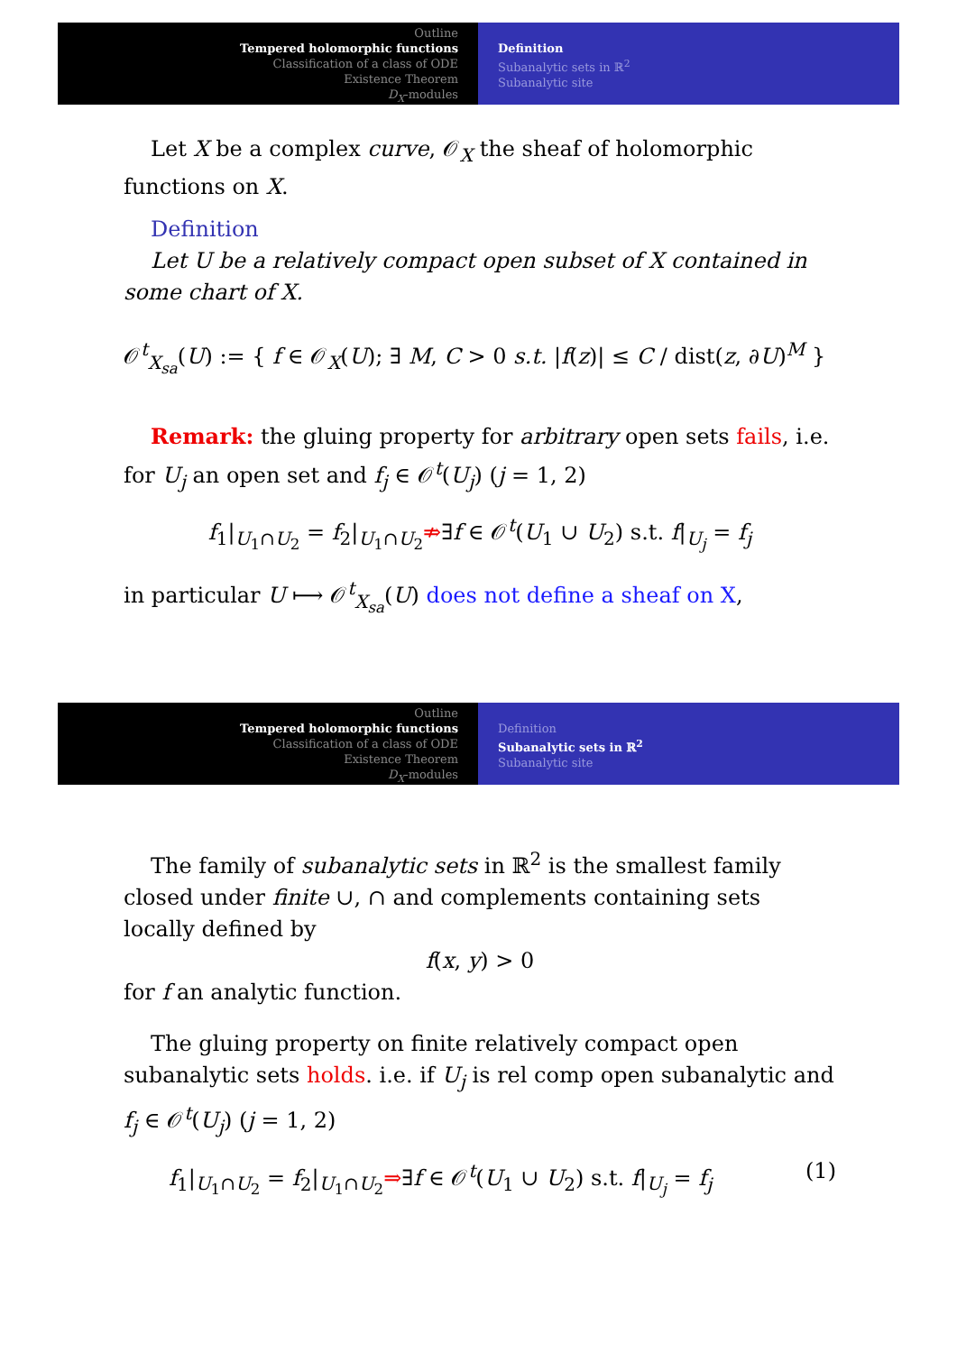Outline
Tempered holomorphic functions
Classification of a class of ODE
Existence Theorem
D<sub>X</sub>-modules
Definition
Subanalytic sets in ℝ<sup>2</sup>
Subanalytic site
Let X be a complex curve, 𝒪<sub>X</sub> the sheaf of holomorphic functions on X.
Definition
Let U be a relatively compact open subset of X contained in some chart of X.
𝒪<sup>t</sup><sub>X<sub>sa</sub></sub>(U) := { f ∈ 𝒪<sub>X</sub>(U); ∃ M, C > 0 s.t. |f(z)| ≤ C / dist(z, ∂U)<sup>M</sup> }
Remark: the gluing property for arbitrary open sets fails, i.e. for U<sub>j</sub> an open set and f<sub>j</sub> ∈ 𝒪<sup>t</sup>(U<sub>j</sub>) (j = 1, 2)
f<sub>1</sub>|<sub>U<sub>1</sub>∩U<sub>2</sub></sub> = f<sub>2</sub>|<sub>U<sub>1</sub>∩U<sub>2</sub></sub>⇏∃f ∈ 𝒪<sup>t</sup>(U<sub>1</sub> ∪ U<sub>2</sub>) s.t. f|<sub>U<sub>j</sub></sub> = f<sub>j</sub>
in particular U ⟼ 𝒪<sup>t</sup><sub>X<sub>sa</sub></sub>(U) does not define a sheaf on X,
Outline
Tempered holomorphic functions
Classification of a class of ODE
Existence Theorem
D<sub>X</sub>-modules
Definition
Subanalytic sets in ℝ<sup>2</sup>
Subanalytic site
The family of subanalytic sets in ℝ<sup>2</sup> is the smallest family closed under finite ∪, ∩ and complements containing sets locally defined by
f(x, y) > 0
for f an analytic function.
The gluing property on finite relatively compact open subanalytic sets holds. i.e. if U<sub>j</sub> is rel comp open subanalytic and f<sub>j</sub> ∈ 𝒪<sup>t</sup>(U<sub>j</sub>) (j = 1, 2)
f<sub>1</sub>|<sub>U<sub>1</sub>∩U<sub>2</sub></sub> = f<sub>2</sub>|<sub>U<sub>1</sub>∩U<sub>2</sub></sub>⇒∃f ∈ 𝒪<sup>t</sup>(U<sub>1</sub> ∪ U<sub>2</sub>) s.t. f|<sub>U<sub>j</sub></sub> = f<sub>j</sub> (1)